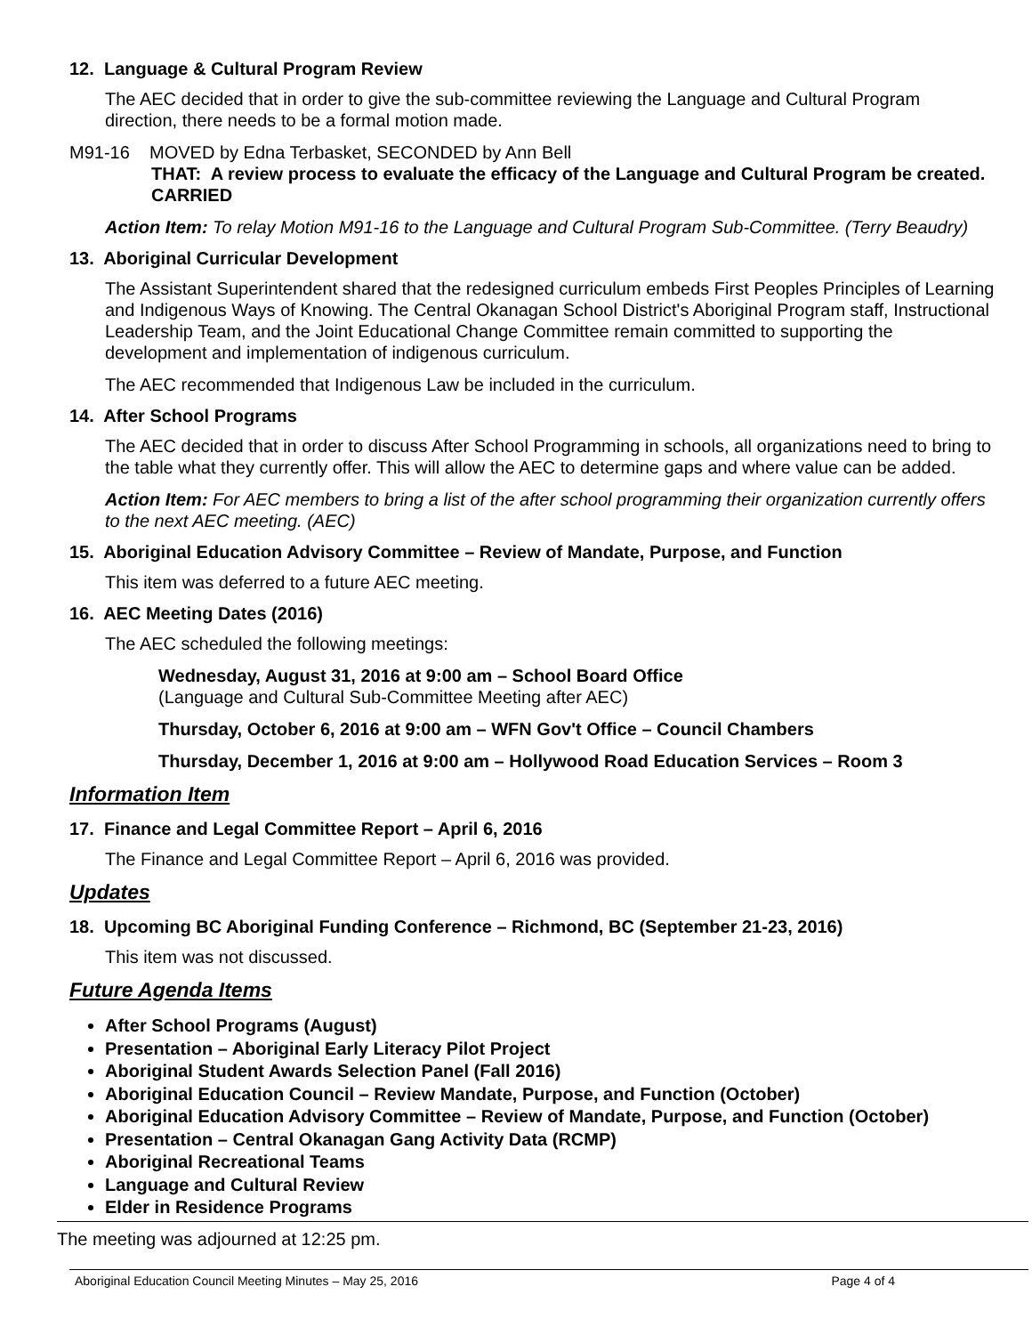12. Language & Cultural Program Review
The AEC decided that in order to give the sub-committee reviewing the Language and Cultural Program direction, there needs to be a formal motion made.
M91-16 MOVED by Edna Terbasket, SECONDED by Ann Bell
THAT: A review process to evaluate the efficacy of the Language and Cultural Program be created.
CARRIED
Action Item: To relay Motion M91-16 to the Language and Cultural Program Sub-Committee. (Terry Beaudry)
13. Aboriginal Curricular Development
The Assistant Superintendent shared that the redesigned curriculum embeds First Peoples Principles of Learning and Indigenous Ways of Knowing. The Central Okanagan School District's Aboriginal Program staff, Instructional Leadership Team, and the Joint Educational Change Committee remain committed to supporting the development and implementation of indigenous curriculum.
The AEC recommended that Indigenous Law be included in the curriculum.
14. After School Programs
The AEC decided that in order to discuss After School Programming in schools, all organizations need to bring to the table what they currently offer. This will allow the AEC to determine gaps and where value can be added.
Action Item: For AEC members to bring a list of the after school programming their organization currently offers to the next AEC meeting. (AEC)
15. Aboriginal Education Advisory Committee – Review of Mandate, Purpose, and Function
This item was deferred to a future AEC meeting.
16. AEC Meeting Dates (2016)
The AEC scheduled the following meetings:
Wednesday, August 31, 2016 at 9:00 am – School Board Office
(Language and Cultural Sub-Committee Meeting after AEC)
Thursday, October 6, 2016 at 9:00 am – WFN Gov't Office – Council Chambers
Thursday, December 1, 2016 at 9:00 am – Hollywood Road Education Services – Room 3
Information Item
17. Finance and Legal Committee Report – April 6, 2016
The Finance and Legal Committee Report – April 6, 2016 was provided.
Updates
18. Upcoming BC Aboriginal Funding Conference – Richmond, BC (September 21-23, 2016)
This item was not discussed.
Future Agenda Items
After School Programs (August)
Presentation – Aboriginal Early Literacy Pilot Project
Aboriginal Student Awards Selection Panel (Fall 2016)
Aboriginal Education Council – Review Mandate, Purpose, and Function (October)
Aboriginal Education Advisory Committee – Review of Mandate, Purpose, and Function (October)
Presentation – Central Okanagan Gang Activity Data (RCMP)
Aboriginal Recreational Teams
Language and Cultural Review
Elder in Residence Programs
The meeting was adjourned at 12:25 pm.
Aboriginal Education Council Meeting Minutes – May 25, 2016 Page 4 of 4